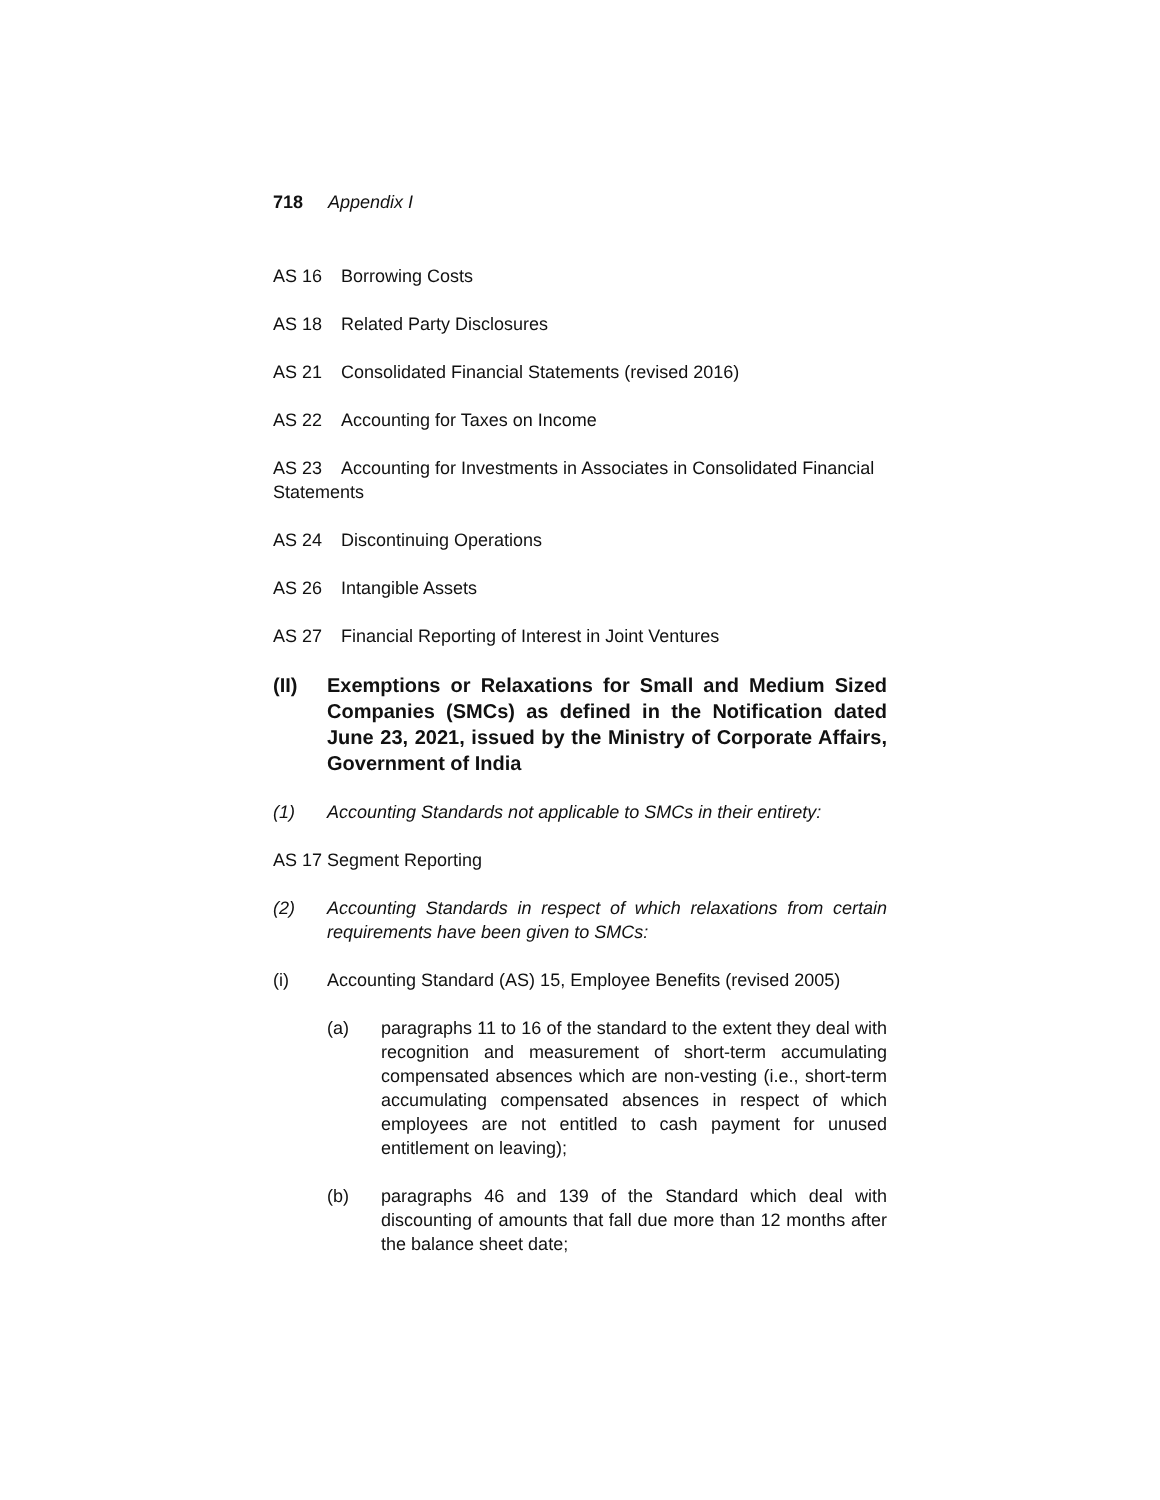718 Appendix I
AS 16 Borrowing Costs
AS 18 Related Party Disclosures
AS 21 Consolidated Financial Statements (revised 2016)
AS 22 Accounting for Taxes on Income
AS 23 Accounting for Investments in Associates in Consolidated Financial Statements
AS 24 Discontinuing Operations
AS 26 Intangible Assets
AS 27 Financial Reporting of Interest in Joint Ventures
(II) Exemptions or Relaxations for Small and Medium Sized Companies (SMCs) as defined in the Notification dated June 23, 2021, issued by the Ministry of Corporate Affairs, Government of India
(1) Accounting Standards not applicable to SMCs in their entirety:
AS 17 Segment Reporting
(2) Accounting Standards in respect of which relaxations from certain requirements have been given to SMCs:
(i) Accounting Standard (AS) 15, Employee Benefits (revised 2005)
(a) paragraphs 11 to 16 of the standard to the extent they deal with recognition and measurement of short-term accumulating compensated absences which are non-vesting (i.e., short-term accumulating compensated absences in respect of which employees are not entitled to cash payment for unused entitlement on leaving);
(b) paragraphs 46 and 139 of the Standard which deal with discounting of amounts that fall due more than 12 months after the balance sheet date;